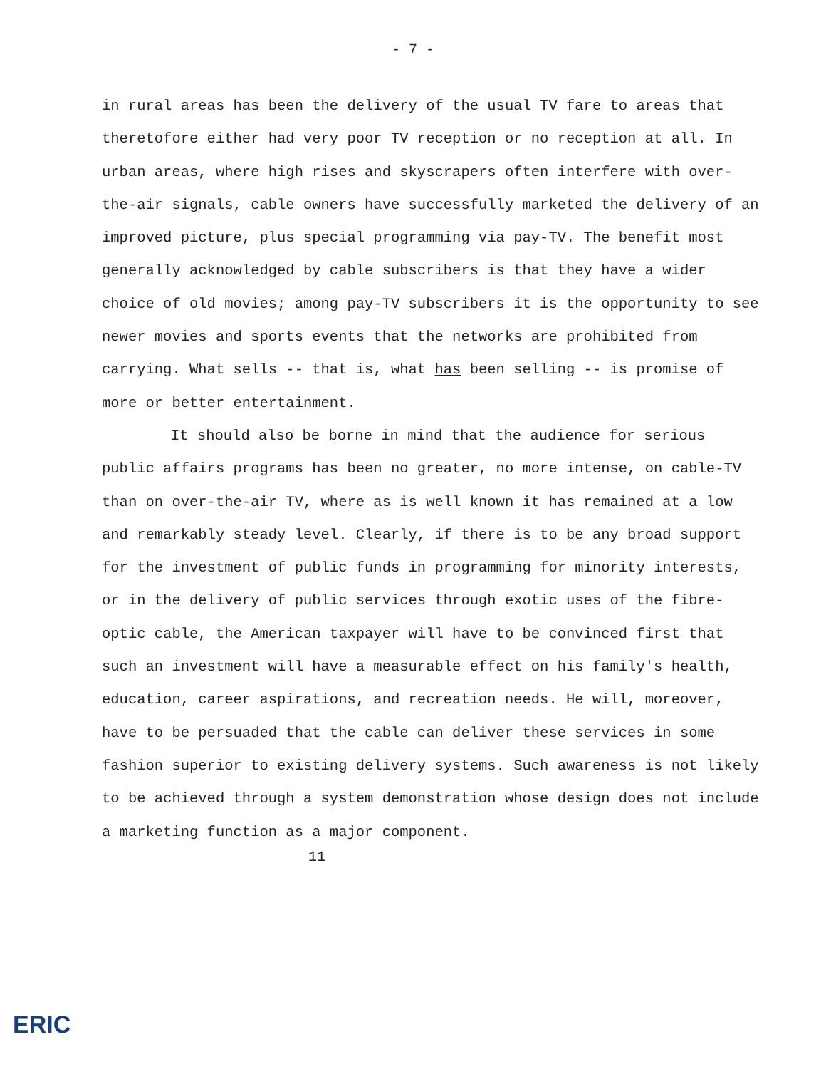- 7 -
in rural areas has been the delivery of the usual TV fare to areas that theretofore either had very poor TV reception or no reception at all. In urban areas, where high rises and skyscrapers often interfere with over-the-air signals, cable owners have successfully marketed the delivery of an improved picture, plus special programming via pay-TV. The benefit most generally acknowledged by cable subscribers is that they have a wider choice of old movies; among pay-TV subscribers it is the opportunity to see newer movies and sports events that the networks are prohibited from carrying. What sells -- that is, what has been selling -- is promise of more or better entertainment.
It should also be borne in mind that the audience for serious public affairs programs has been no greater, no more intense, on cable-TV than on over-the-air TV, where as is well known it has remained at a low and remarkably steady level. Clearly, if there is to be any broad support for the investment of public funds in programming for minority interests, or in the delivery of public services through exotic uses of the fibre-optic cable, the American taxpayer will have to be convinced first that such an investment will have a measurable effect on his family's health, education, career aspirations, and recreation needs. He will, moreover, have to be persuaded that the cable can deliver these services in some fashion superior to existing delivery systems. Such awareness is not likely to be achieved through a system demonstration whose design does not include a marketing function as a major component.
11
ERIC